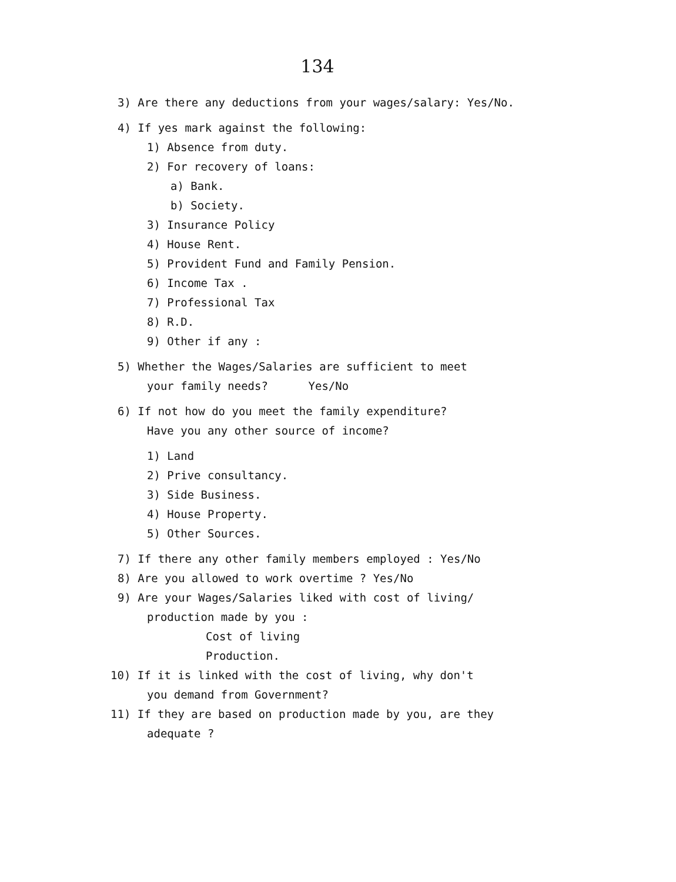134
3) Are there any deductions from your wages/salary: Yes/No.
4) If yes mark against the following:
1) Absence from duty.
2) For recovery of loans:
a) Bank.
b) Society.
3) Insurance Policy
4) House Rent.
5) Provident Fund and Family Pension.
6) Income Tax .
7) Professional Tax
8) R.D.
9) Other if any :
5) Whether the Wages/Salaries are sufficient to meet
your family needs? Yes/No
6) If not how do you meet the family expenditure?
Have you any other source of income?
1) Land
2) Prive consultancy.
3) Side Business.
4) House Property.
5) Other Sources.
7) If there any other family members employed : Yes/No
8) Are you allowed to work overtime ? Yes/No
9) Are your Wages/Salaries liked with cost of living/
production made by you :
Cost of living
Production.
10) If it is linked with the cost of living, why don't
you demand from Government?
11) If they are based on production made by you, are they
adequate ?